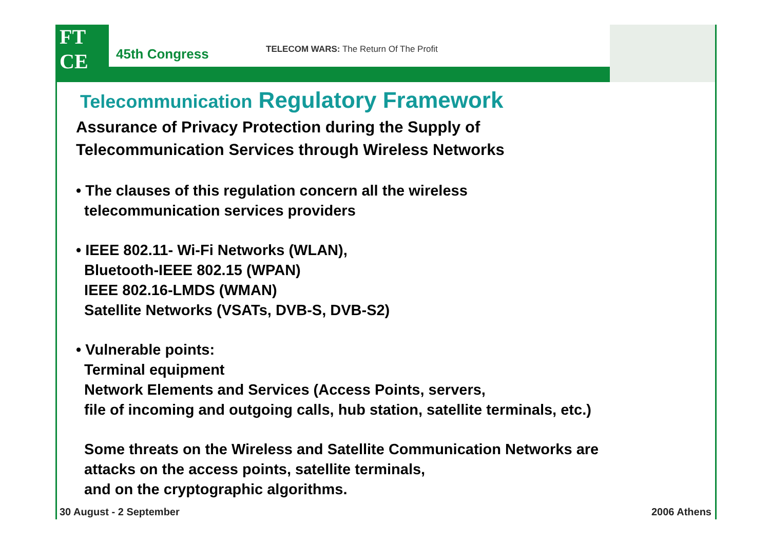FT
CE
45th Congress
TELECOM WARS: The Return Of The Profit
Telecommunication Regulatory Framework
Assurance of Privacy Protection during the Supply of
Telecommunication Services through Wireless Networks
• The clauses of this regulation concern all the wireless
telecommunication services providers
• IEEE 802.11- Wi-Fi Networks (WLAN),
Bluetooth-IEEE 802.15 (WPAN)
IEEE 802.16-LMDS (WMAN)
Satellite Networks (VSATs, DVB-S, DVB-S2)
• Vulnerable points:
Terminal equipment
Network Elements and Services (Access Points, servers,
file of incoming and outgoing calls, hub station, satellite terminals, etc.)
Some threats on the Wireless and Satellite Communication Networks are
attacks on the access points, satellite terminals,
and on the cryptographic algorithms.
30 August - 2 September 2006 Athens